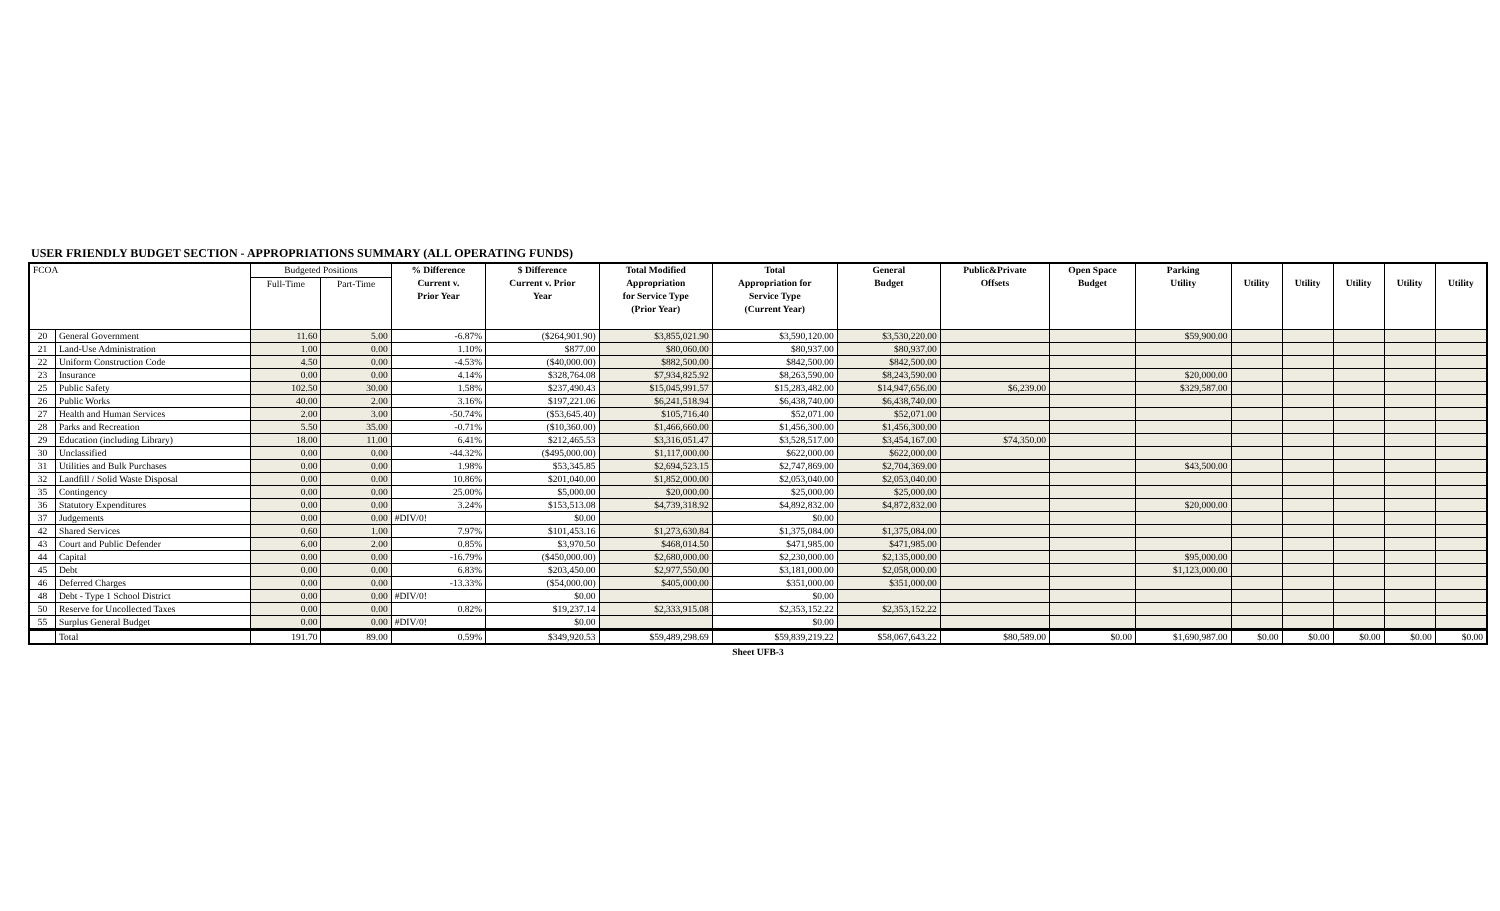USER FRIENDLY BUDGET SECTION - APPROPRIATIONS SUMMARY (ALL OPERATING FUNDS)
| FCOA | | Budgeted Positions | | % Difference Current v. Prior Year | $ Difference Current v. Prior Year | Total Modified Appropriation for Service Type (Prior Year) | Total Appropriation for Service Type (Current Year) | General Budget | Public&Private Offsets | Open Space Budget | Parking Utility | Utility | Utility | Utility | Utility | Utility |
| --- | --- | --- | --- | --- | --- | --- | --- | --- | --- | --- | --- | --- | --- | --- | --- | --- |
| | | Full-Time | Part-Time | | | | | | | | | | | | | |
| 20 | General Government | 11.60 | 5.00 | -6.87% | ($264,901.90) | $3,855,021.90 | $3,590,120.00 | $3,530,220.00 | | | $59,900.00 | | | | | |
| 21 | Land-Use Administration | 1.00 | 0.00 | 1.10% | $877.00 | $80,060.00 | $80,937.00 | $80,937.00 | | | | | | | | |
| 22 | Uniform Construction Code | 4.50 | 0.00 | -4.53% | ($40,000.00) | $882,500.00 | $842,500.00 | $842,500.00 | | | | | | | | |
| 23 | Insurance | 0.00 | 0.00 | 4.14% | $328,764.08 | $7,934,825.92 | $8,263,590.00 | $8,243,590.00 | | | $20,000.00 | | | | | |
| 25 | Public Safety | 102.50 | 30.00 | 1.58% | $237,490.43 | $15,045,991.57 | $15,283,482.00 | $14,947,656.00 | $6,239.00 | | $329,587.00 | | | | | |
| 26 | Public Works | 40.00 | 2.00 | 3.16% | $197,221.06 | $6,241,518.94 | $6,438,740.00 | $6,438,740.00 | | | | | | | | |
| 27 | Health and Human Services | 2.00 | 3.00 | -50.74% | ($53,645.40) | $105,716.40 | $52,071.00 | $52,071.00 | | | | | | | | |
| 28 | Parks and Recreation | 5.50 | 35.00 | -0.71% | ($10,360.00) | $1,466,660.00 | $1,456,300.00 | $1,456,300.00 | | | | | | | | |
| 29 | Education (including Library) | 18.00 | 11.00 | 6.41% | $212,465.53 | $3,316,051.47 | $3,528,517.00 | $3,454,167.00 | $74,350.00 | | | | | | | |
| 30 | Unclassified | 0.00 | 0.00 | -44.32% | ($495,000.00) | $1,117,000.00 | $622,000.00 | $622,000.00 | | | | | | | | |
| 31 | Utilities and Bulk Purchases | 0.00 | 0.00 | 1.98% | $53,345.85 | $2,694,523.15 | $2,747,869.00 | $2,704,369.00 | | | $43,500.00 | | | | | |
| 32 | Landfill / Solid Waste Disposal | 0.00 | 0.00 | 10.86% | $201,040.00 | $1,852,000.00 | $2,053,040.00 | $2,053,040.00 | | | | | | | | |
| 35 | Contingency | 0.00 | 0.00 | 25.00% | $5,000.00 | $20,000.00 | $25,000.00 | $25,000.00 | | | | | | | | |
| 36 | Statutory Expenditures | 0.00 | 0.00 | 3.24% | $153,513.08 | $4,739,318.92 | $4,892,832.00 | $4,872,832.00 | | | $20,000.00 | | | | | |
| 37 | Judgements | 0.00 | 0.00 | #DIV/0! | $0.00 | | $0.00 | | | | | | | | | |
| 42 | Shared Services | 0.60 | 1.00 | 7.97% | $101,453.16 | $1,273,630.84 | $1,375,084.00 | $1,375,084.00 | | | | | | | | |
| 43 | Court and Public Defender | 6.00 | 2.00 | 0.85% | $3,970.50 | $468,014.50 | $471,985.00 | $471,985.00 | | | | | | | | |
| 44 | Capital | 0.00 | 0.00 | -16.79% | ($450,000.00) | $2,680,000.00 | $2,230,000.00 | $2,135,000.00 | | | $95,000.00 | | | | | |
| 45 | Debt | 0.00 | 0.00 | 6.83% | $203,450.00 | $2,977,550.00 | $3,181,000.00 | $2,058,000.00 | | | $1,123,000.00 | | | | | |
| 46 | Deferred Charges | 0.00 | 0.00 | -13.33% | ($54,000.00) | $405,000.00 | $351,000.00 | $351,000.00 | | | | | | | | |
| 48 | Debt - Type 1 School District | 0.00 | 0.00 | #DIV/0! | $0.00 | | $0.00 | | | | | | | | | |
| 50 | Reserve for Uncollected Taxes | 0.00 | 0.00 | 0.82% | $19,237.14 | $2,333,915.08 | $2,353,152.22 | $2,353,152.22 | | | | | | | | |
| 55 | Surplus General Budget | 0.00 | 0.00 | #DIV/0! | $0.00 | | $0.00 | | | | | | | | | |
| | Total | 191.70 | 89.00 | 0.59% | $349,920.53 | $59,489,298.69 | $59,839,219.22 | $58,067,643.22 | $80,589.00 | $0.00 | $1,690,987.00 | $0.00 | $0.00 | $0.00 | $0.00 | $0.00 |
Sheet UFB-3